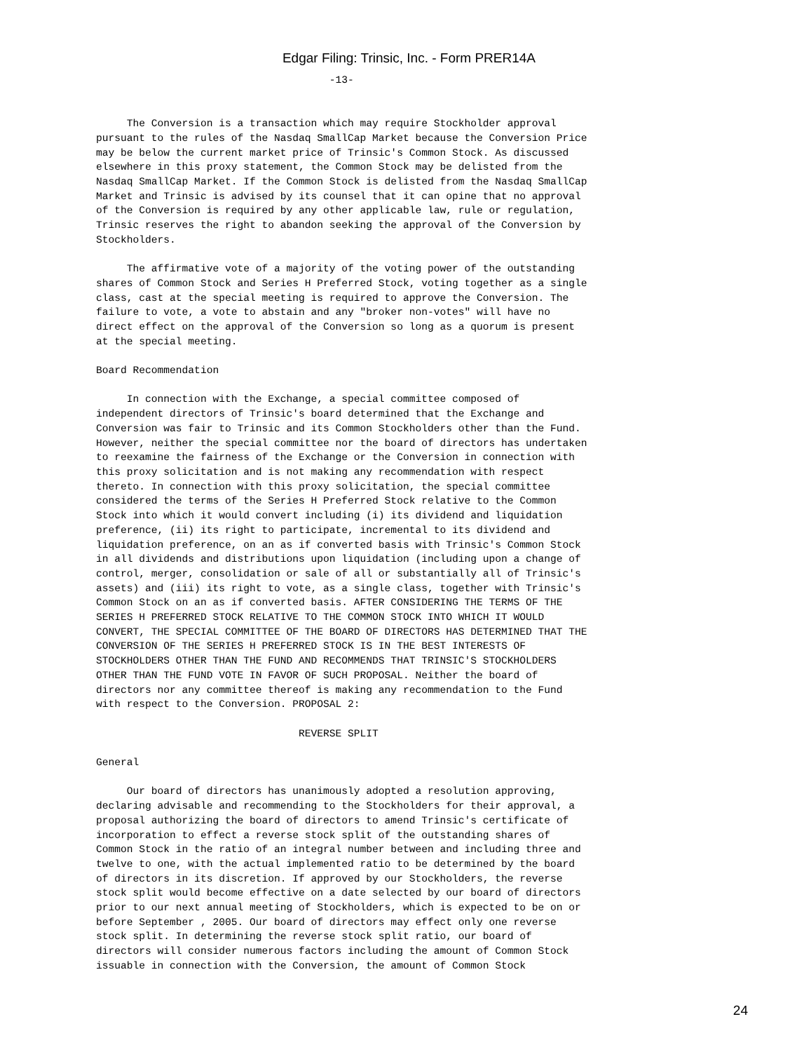Edgar Filing: Trinsic, Inc. - Form PRER14A
                                      -13-


     The Conversion is a transaction which may require Stockholder approval
pursuant to the rules of the Nasdaq SmallCap Market because the Conversion Price
may be below the current market price of Trinsic's Common Stock. As discussed
elsewhere in this proxy statement, the Common Stock may be delisted from the
Nasdaq SmallCap Market. If the Common Stock is delisted from the Nasdaq SmallCap
Market and Trinsic is advised by its counsel that it can opine that no approval
of the Conversion is required by any other applicable law, rule or regulation,
Trinsic reserves the right to abandon seeking the approval of the Conversion by
Stockholders.

     The affirmative vote of a majority of the voting power of the outstanding
shares of Common Stock and Series H Preferred Stock, voting together as a single
class, cast at the special meeting is required to approve the Conversion. The
failure to vote, a vote to abstain and any "broker non-votes" will have no
direct effect on the approval of the Conversion so long as a quorum is present
at the special meeting.

Board Recommendation

     In connection with the Exchange, a special committee composed of
independent directors of Trinsic's board determined that the Exchange and
Conversion was fair to Trinsic and its Common Stockholders other than the Fund.
However, neither the special committee nor the board of directors has undertaken
to reexamine the fairness of the Exchange or the Conversion in connection with
this proxy solicitation and is not making any recommendation with respect
thereto. In connection with this proxy solicitation, the special committee
considered the terms of the Series H Preferred Stock relative to the Common
Stock into which it would convert including (i) its dividend and liquidation
preference, (ii) its right to participate, incremental to its dividend and
liquidation preference, on an as if converted basis with Trinsic's Common Stock
in all dividends and distributions upon liquidation (including upon a change of
control, merger, consolidation or sale of all or substantially all of Trinsic's
assets) and (iii) its right to vote, as a single class, together with Trinsic's
Common Stock on an as if converted basis. AFTER CONSIDERING THE TERMS OF THE
SERIES H PREFERRED STOCK RELATIVE TO THE COMMON STOCK INTO WHICH IT WOULD
CONVERT, THE SPECIAL COMMITTEE OF THE BOARD OF DIRECTORS HAS DETERMINED THAT THE
CONVERSION OF THE SERIES H PREFERRED STOCK IS IN THE BEST INTERESTS OF
STOCKHOLDERS OTHER THAN THE FUND AND RECOMMENDS THAT TRINSIC'S STOCKHOLDERS
OTHER THAN THE FUND VOTE IN FAVOR OF SUCH PROPOSAL. Neither the board of
directors nor any committee thereof is making any recommendation to the Fund
with respect to the Conversion. PROPOSAL 2:

                                 REVERSE SPLIT

General

     Our board of directors has unanimously adopted a resolution approving,
declaring advisable and recommending to the Stockholders for their approval, a
proposal authorizing the board of directors to amend Trinsic's certificate of
incorporation to effect a reverse stock split of the outstanding shares of
Common Stock in the ratio of an integral number between and including three and
twelve to one, with the actual implemented ratio to be determined by the board
of directors in its discretion. If approved by our Stockholders, the reverse
stock split would become effective on a date selected by our board of directors
prior to our next annual meeting of Stockholders, which is expected to be on or
before September , 2005. Our board of directors may effect only one reverse
stock split. In determining the reverse stock split ratio, our board of
directors will consider numerous factors including the amount of Common Stock
issuable in connection with the Conversion, the amount of Common Stock
24